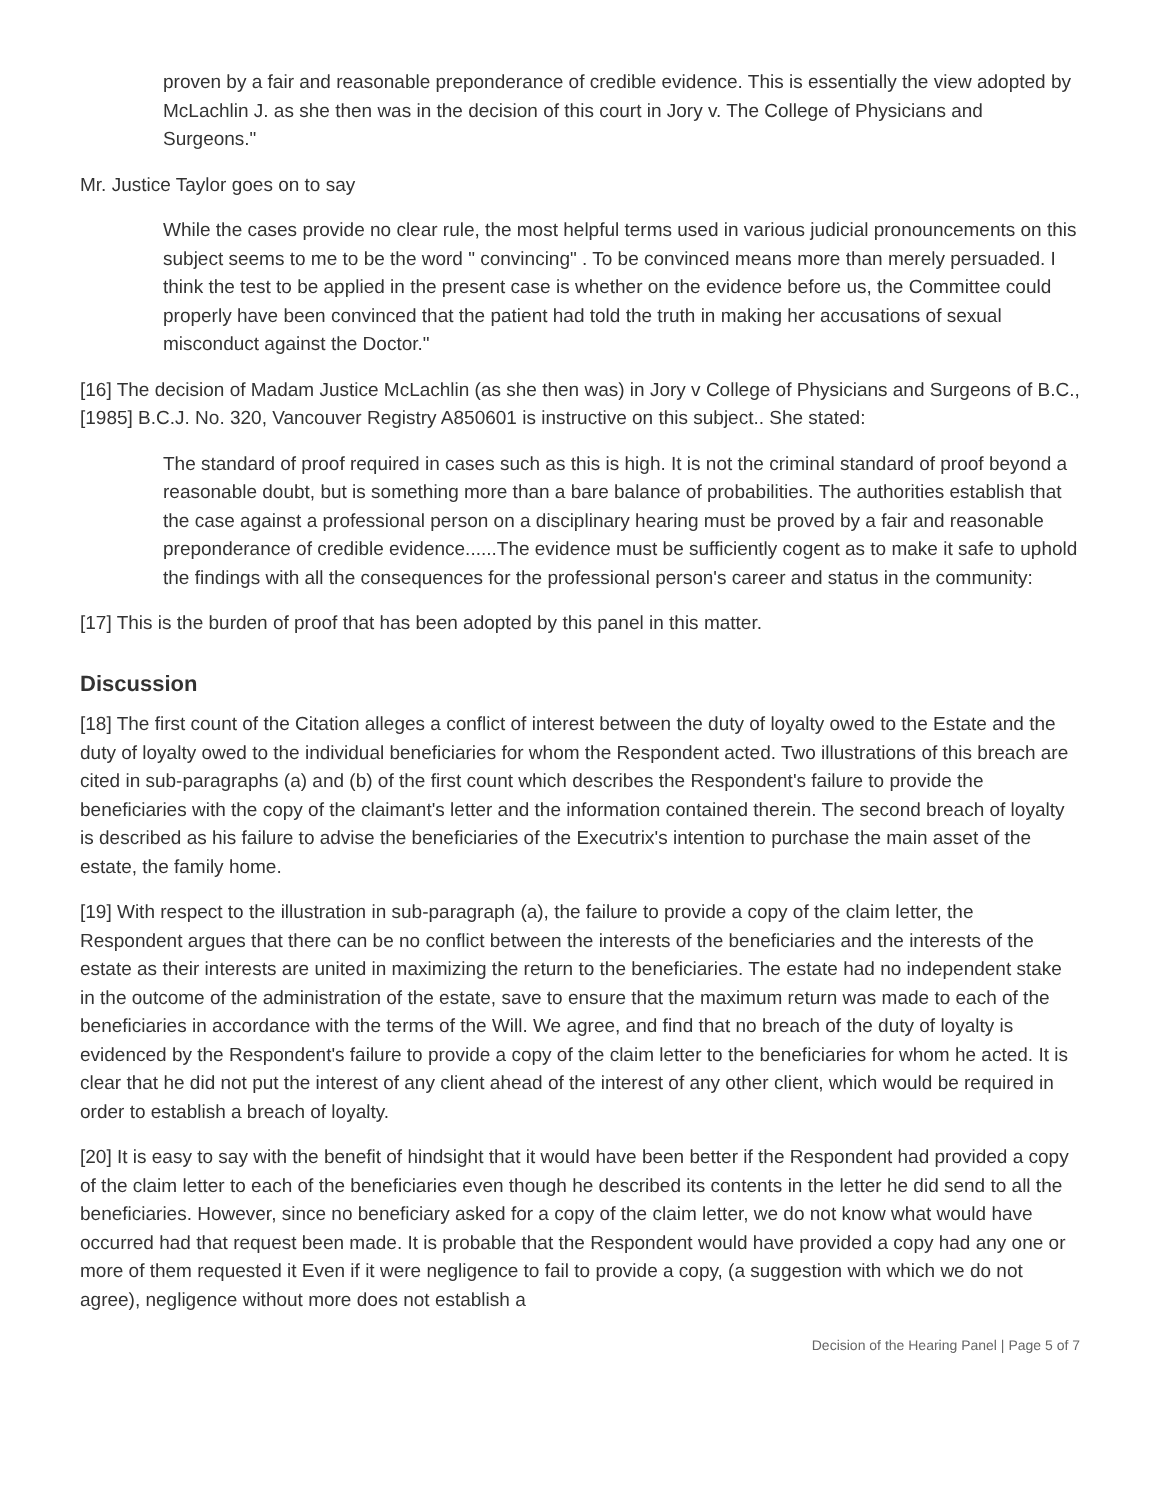proven by a fair and reasonable preponderance of credible evidence. This is essentially the view adopted by McLachlin J. as she then was in the decision of this court in Jory v. The College of Physicians and Surgeons."
Mr. Justice Taylor goes on to say
While the cases provide no clear rule, the most helpful terms used in various judicial pronouncements on this subject seems to me to be the word " convincing" . To be convinced means more than merely persuaded. I think the test to be applied in the present case is whether on the evidence before us, the Committee could properly have been convinced that the patient had told the truth in making her accusations of sexual misconduct against the Doctor."
[16] The decision of Madam Justice McLachlin (as she then was) in Jory v College of Physicians and Surgeons of B.C., [1985] B.C.J. No. 320, Vancouver Registry A850601 is instructive on this subject.. She stated:
The standard of proof required in cases such as this is high. It is not the criminal standard of proof beyond a reasonable doubt, but is something more than a bare balance of probabilities. The authorities establish that the case against a professional person on a disciplinary hearing must be proved by a fair and reasonable preponderance of credible evidence......The evidence must be sufficiently cogent as to make it safe to uphold the findings with all the consequences for the professional person's career and status in the community:
[17] This is the burden of proof that has been adopted by this panel in this matter.
Discussion
[18] The first count of the Citation alleges a conflict of interest between the duty of loyalty owed to the Estate and the duty of loyalty owed to the individual beneficiaries for whom the Respondent acted. Two illustrations of this breach are cited in sub-paragraphs (a) and (b) of the first count which describes the Respondent's failure to provide the beneficiaries with the copy of the claimant's letter and the information contained therein. The second breach of loyalty is described as his failure to advise the beneficiaries of the Executrix's intention to purchase the main asset of the estate, the family home.
[19] With respect to the illustration in sub-paragraph (a), the failure to provide a copy of the claim letter, the Respondent argues that there can be no conflict between the interests of the beneficiaries and the interests of the estate as their interests are united in maximizing the return to the beneficiaries. The estate had no independent stake in the outcome of the administration of the estate, save to ensure that the maximum return was made to each of the beneficiaries in accordance with the terms of the Will. We agree, and find that no breach of the duty of loyalty is evidenced by the Respondent's failure to provide a copy of the claim letter to the beneficiaries for whom he acted. It is clear that he did not put the interest of any client ahead of the interest of any other client, which would be required in order to establish a breach of loyalty.
[20] It is easy to say with the benefit of hindsight that it would have been better if the Respondent had provided a copy of the claim letter to each of the beneficiaries even though he described its contents in the letter he did send to all the beneficiaries. However, since no beneficiary asked for a copy of the claim letter, we do not know what would have occurred had that request been made. It is probable that the Respondent would have provided a copy had any one or more of them requested it Even if it were negligence to fail to provide a copy, (a suggestion with which we do not agree), negligence without more does not establish a
Decision of the Hearing Panel | Page 5 of 7